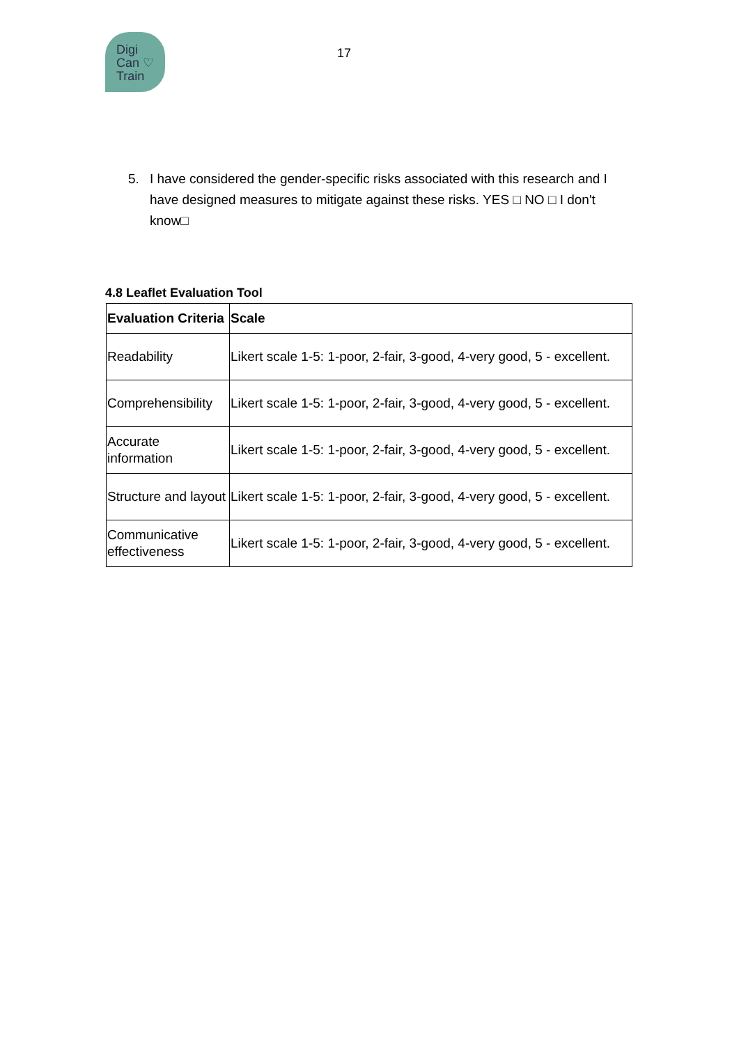Digi
Can ♡
Train
17
5. I have considered the gender-specific risks associated with this research and I have designed measures to mitigate against these risks. YES □ NO □ I don't know□
4.8 Leaflet Evaluation Tool
| Evaluation Criteria | Scale |
| --- | --- |
| Readability | Likert scale 1-5: 1-poor, 2-fair, 3-good, 4-very good, 5 - excellent. |
| Comprehensibility | Likert scale 1-5: 1-poor, 2-fair, 3-good, 4-very good, 5 - excellent. |
| Accurate information | Likert scale 1-5: 1-poor, 2-fair, 3-good, 4-very good, 5 - excellent. |
| Structure and layout | Likert scale 1-5: 1-poor, 2-fair, 3-good, 4-very good, 5 - excellent. |
| Communicative effectiveness | Likert scale 1-5: 1-poor, 2-fair, 3-good, 4-very good, 5 - excellent. |